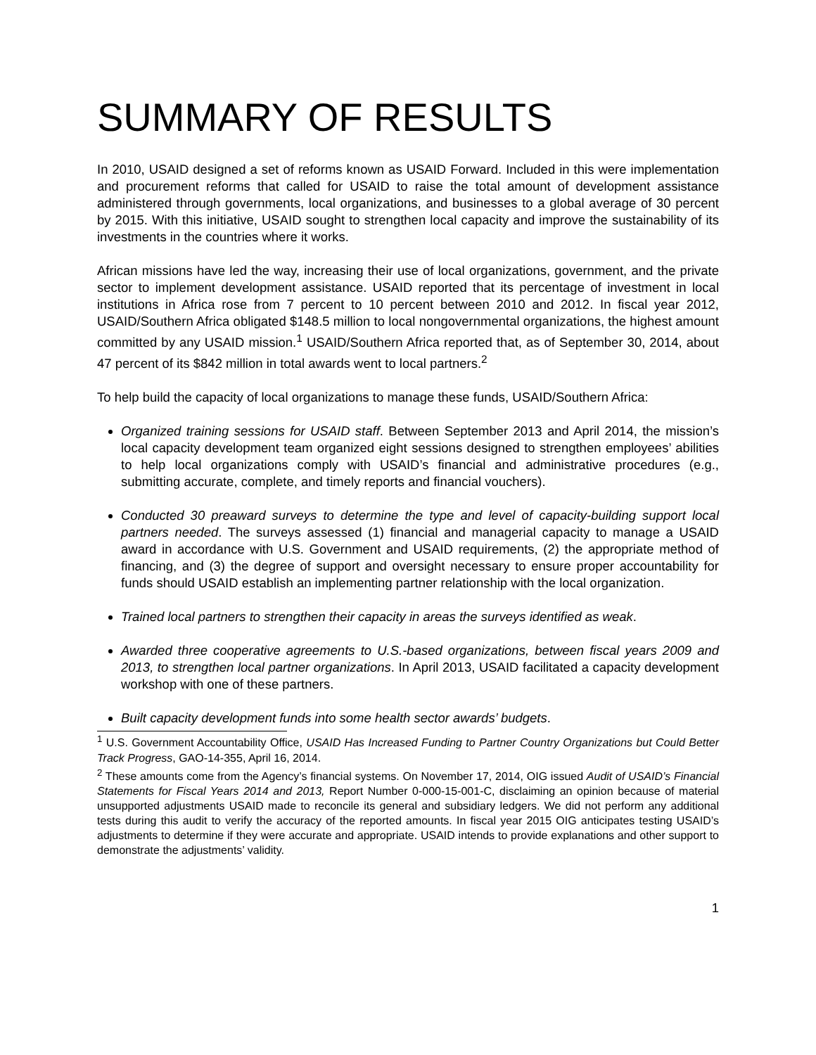SUMMARY OF RESULTS
In 2010, USAID designed a set of reforms known as USAID Forward. Included in this were implementation and procurement reforms that called for USAID to raise the total amount of development assistance administered through governments, local organizations, and businesses to a global average of 30 percent by 2015. With this initiative, USAID sought to strengthen local capacity and improve the sustainability of its investments in the countries where it works.
African missions have led the way, increasing their use of local organizations, government, and the private sector to implement development assistance. USAID reported that its percentage of investment in local institutions in Africa rose from 7 percent to 10 percent between 2010 and 2012. In fiscal year 2012, USAID/Southern Africa obligated $148.5 million to local nongovernmental organizations, the highest amount committed by any USAID mission.<sup>1</sup> USAID/Southern Africa reported that, as of September 30, 2014, about 47 percent of its $842 million in total awards went to local partners.<sup>2</sup>
To help build the capacity of local organizations to manage these funds, USAID/Southern Africa:
Organized training sessions for USAID staff. Between September 2013 and April 2014, the mission’s local capacity development team organized eight sessions designed to strengthen employees’ abilities to help local organizations comply with USAID’s financial and administrative procedures (e.g., submitting accurate, complete, and timely reports and financial vouchers).
Conducted 30 preaward surveys to determine the type and level of capacity-building support local partners needed. The surveys assessed (1) financial and managerial capacity to manage a USAID award in accordance with U.S. Government and USAID requirements, (2) the appropriate method of financing, and (3) the degree of support and oversight necessary to ensure proper accountability for funds should USAID establish an implementing partner relationship with the local organization.
Trained local partners to strengthen their capacity in areas the surveys identified as weak.
Awarded three cooperative agreements to U.S.-based organizations, between fiscal years 2009 and 2013, to strengthen local partner organizations. In April 2013, USAID facilitated a capacity development workshop with one of these partners.
Built capacity development funds into some health sector awards’ budgets.
<sup>1</sup> U.S. Government Accountability Office, USAID Has Increased Funding to Partner Country Organizations but Could Better Track Progress, GAO-14-355, April 16, 2014.
<sup>2</sup> These amounts come from the Agency’s financial systems. On November 17, 2014, OIG issued Audit of USAID’s Financial Statements for Fiscal Years 2014 and 2013, Report Number 0-000-15-001-C, disclaiming an opinion because of material unsupported adjustments USAID made to reconcile its general and subsidiary ledgers. We did not perform any additional tests during this audit to verify the accuracy of the reported amounts. In fiscal year 2015 OIG anticipates testing USAID’s adjustments to determine if they were accurate and appropriate. USAID intends to provide explanations and other support to demonstrate the adjustments’ validity.
1